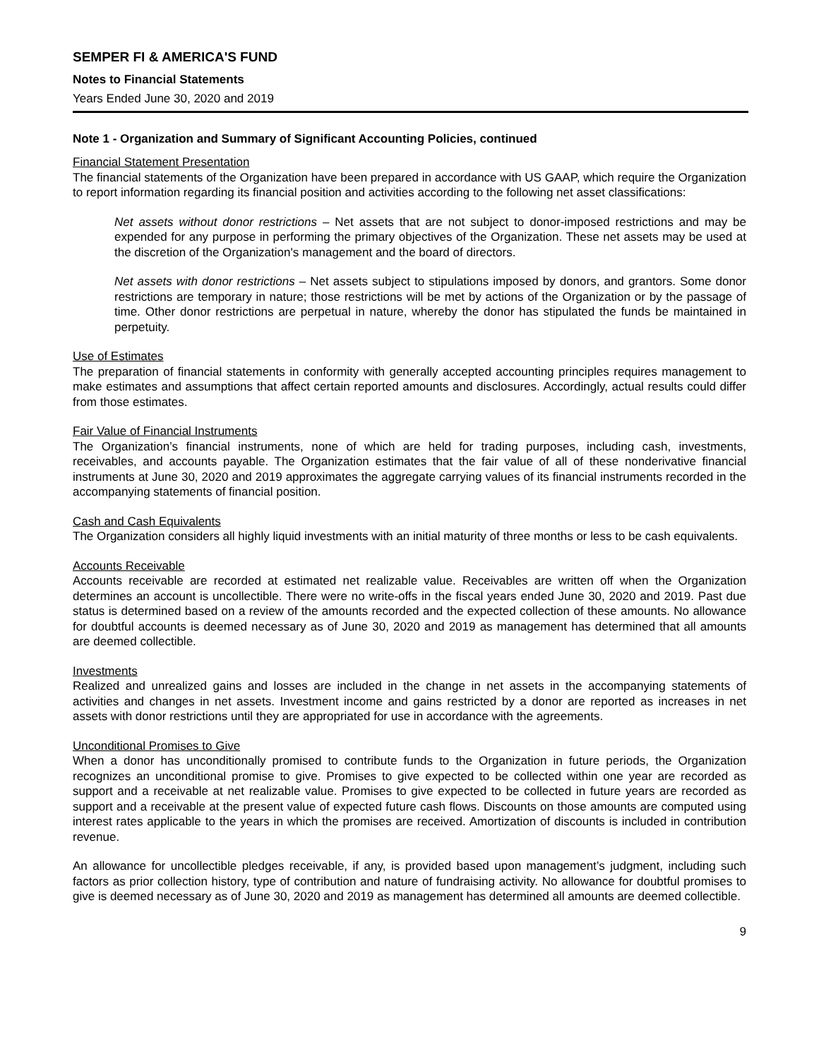SEMPER FI & AMERICA'S FUND
Notes to Financial Statements
Years Ended June 30, 2020 and 2019
Note 1 - Organization and Summary of Significant Accounting Policies, continued
Financial Statement Presentation
The financial statements of the Organization have been prepared in accordance with US GAAP, which require the Organization to report information regarding its financial position and activities according to the following net asset classifications:
Net assets without donor restrictions – Net assets that are not subject to donor-imposed restrictions and may be expended for any purpose in performing the primary objectives of the Organization. These net assets may be used at the discretion of the Organization's management and the board of directors.
Net assets with donor restrictions – Net assets subject to stipulations imposed by donors, and grantors. Some donor restrictions are temporary in nature; those restrictions will be met by actions of the Organization or by the passage of time. Other donor restrictions are perpetual in nature, whereby the donor has stipulated the funds be maintained in perpetuity.
Use of Estimates
The preparation of financial statements in conformity with generally accepted accounting principles requires management to make estimates and assumptions that affect certain reported amounts and disclosures. Accordingly, actual results could differ from those estimates.
Fair Value of Financial Instruments
The Organization’s financial instruments, none of which are held for trading purposes, including cash, investments, receivables, and accounts payable. The Organization estimates that the fair value of all of these nonderivative financial instruments at June 30, 2020 and 2019 approximates the aggregate carrying values of its financial instruments recorded in the accompanying statements of financial position.
Cash and Cash Equivalents
The Organization considers all highly liquid investments with an initial maturity of three months or less to be cash equivalents.
Accounts Receivable
Accounts receivable are recorded at estimated net realizable value. Receivables are written off when the Organization determines an account is uncollectible. There were no write-offs in the fiscal years ended June 30, 2020 and 2019. Past due status is determined based on a review of the amounts recorded and the expected collection of these amounts. No allowance for doubtful accounts is deemed necessary as of June 30, 2020 and 2019 as management has determined that all amounts are deemed collectible.
Investments
Realized and unrealized gains and losses are included in the change in net assets in the accompanying statements of activities and changes in net assets. Investment income and gains restricted by a donor are reported as increases in net assets with donor restrictions until they are appropriated for use in accordance with the agreements.
Unconditional Promises to Give
When a donor has unconditionally promised to contribute funds to the Organization in future periods, the Organization recognizes an unconditional promise to give. Promises to give expected to be collected within one year are recorded as support and a receivable at net realizable value. Promises to give expected to be collected in future years are recorded as support and a receivable at the present value of expected future cash flows. Discounts on those amounts are computed using interest rates applicable to the years in which the promises are received. Amortization of discounts is included in contribution revenue.
An allowance for uncollectible pledges receivable, if any, is provided based upon management’s judgment, including such factors as prior collection history, type of contribution and nature of fundraising activity. No allowance for doubtful promises to give is deemed necessary as of June 30, 2020 and 2019 as management has determined all amounts are deemed collectible.
9